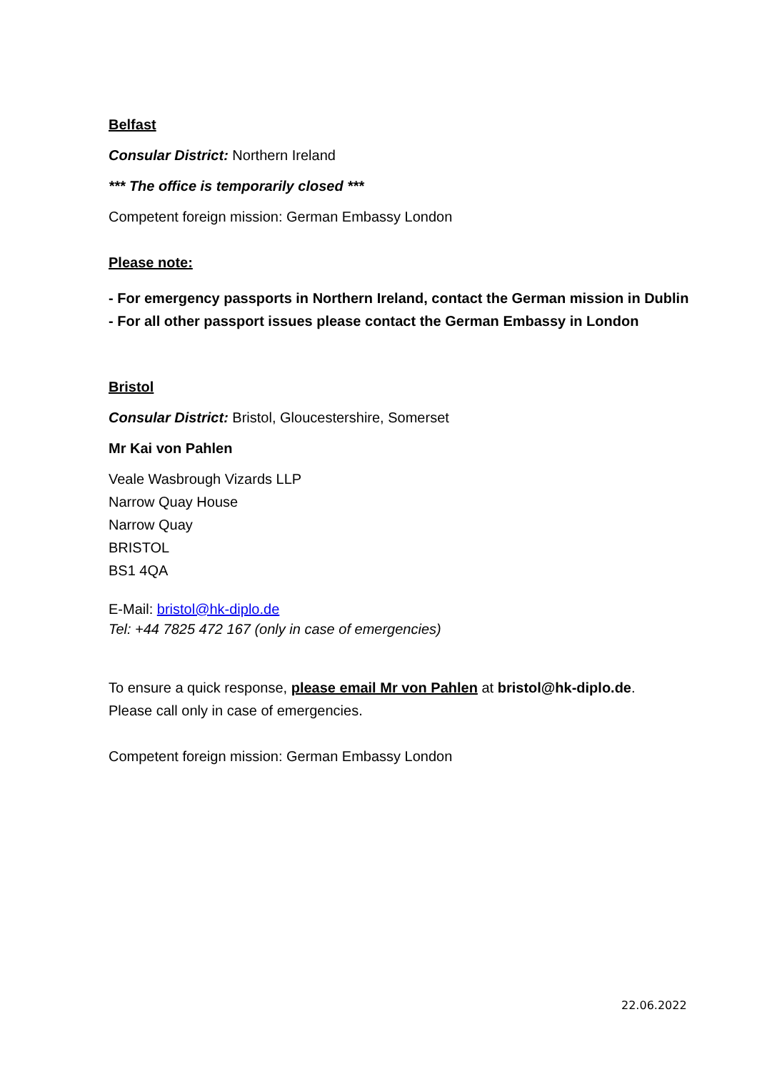Belfast
Consular District: Northern Ireland
*** The office is temporarily closed ***
Competent foreign mission: German Embassy London
Please note:
- For emergency passports in Northern Ireland, contact the German mission in Dublin
- For all other passport issues please contact the German Embassy in London
Bristol
Consular District: Bristol, Gloucestershire, Somerset
Mr Kai von Pahlen
Veale Wasbrough Vizards LLP
Narrow Quay House
Narrow Quay
BRISTOL
BS1 4QA
E-Mail: bristol@hk-diplo.de
Tel: +44 7825 472 167 (only in case of emergencies)
To ensure a quick response, please email Mr von Pahlen at bristol@hk-diplo.de.
Please call only in case of emergencies.
Competent foreign mission: German Embassy London
22.06.2022